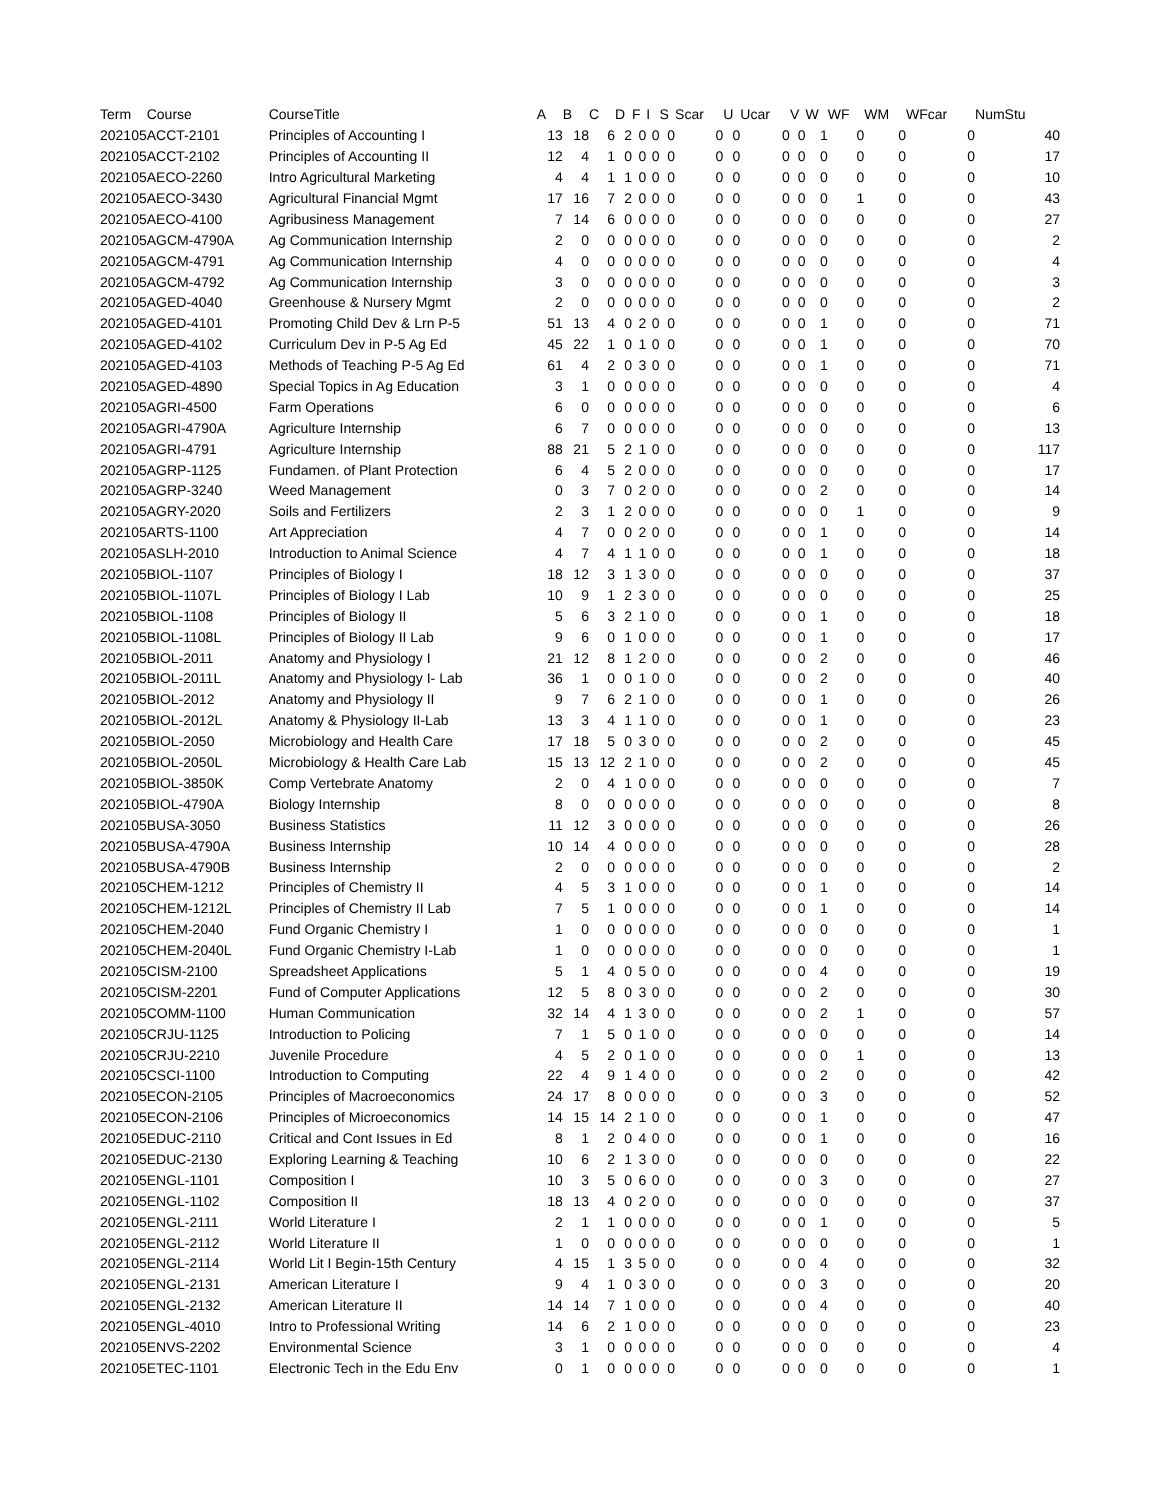| Term | Course | CourseTitle | A | B | C | D | F | I | S | Scar | U | Ucar | V | W | WF | WM | WFcar | NumStu |
| --- | --- | --- | --- | --- | --- | --- | --- | --- | --- | --- | --- | --- | --- | --- | --- | --- | --- | --- |
| 202105 | ACCT-2101 | Principles of Accounting I | 13 | 18 | 6 | 2 | 0 | 0 | 0 | 0 | 0 | 0 | 0 | 1 | 0 | 0 | 0 | 40 |
| 202105 | ACCT-2102 | Principles of Accounting II | 12 | 4 | 1 | 0 | 0 | 0 | 0 | 0 | 0 | 0 | 0 | 0 | 0 | 0 | 0 | 17 |
| 202105 | AECO-2260 | Intro Agricultural Marketing | 4 | 4 | 1 | 1 | 0 | 0 | 0 | 0 | 0 | 0 | 0 | 0 | 0 | 0 | 0 | 10 |
| 202105 | AECO-3430 | Agricultural Financial Mgmt | 17 | 16 | 7 | 2 | 0 | 0 | 0 | 0 | 0 | 0 | 0 | 0 | 1 | 0 | 0 | 43 |
| 202105 | AECO-4100 | Agribusiness Management | 7 | 14 | 6 | 0 | 0 | 0 | 0 | 0 | 0 | 0 | 0 | 0 | 0 | 0 | 0 | 27 |
| 202105 | AGCM-4790A | Ag Communication Internship | 2 | 0 | 0 | 0 | 0 | 0 | 0 | 0 | 0 | 0 | 0 | 0 | 0 | 0 | 0 | 2 |
| 202105 | AGCM-4791 | Ag Communication Internship | 4 | 0 | 0 | 0 | 0 | 0 | 0 | 0 | 0 | 0 | 0 | 0 | 0 | 0 | 0 | 4 |
| 202105 | AGCM-4792 | Ag Communication Internship | 3 | 0 | 0 | 0 | 0 | 0 | 0 | 0 | 0 | 0 | 0 | 0 | 0 | 0 | 0 | 3 |
| 202105 | AGED-4040 | Greenhouse & Nursery Mgmt | 2 | 0 | 0 | 0 | 0 | 0 | 0 | 0 | 0 | 0 | 0 | 0 | 0 | 0 | 0 | 2 |
| 202105 | AGED-4101 | Promoting Child Dev & Lrn P-5 | 51 | 13 | 4 | 0 | 2 | 0 | 0 | 0 | 0 | 0 | 0 | 1 | 0 | 0 | 0 | 71 |
| 202105 | AGED-4102 | Curriculum Dev in P-5 Ag Ed | 45 | 22 | 1 | 0 | 1 | 0 | 0 | 0 | 0 | 0 | 0 | 1 | 0 | 0 | 0 | 70 |
| 202105 | AGED-4103 | Methods of Teaching P-5 Ag Ed | 61 | 4 | 2 | 0 | 3 | 0 | 0 | 0 | 0 | 0 | 0 | 1 | 0 | 0 | 0 | 71 |
| 202105 | AGED-4890 | Special Topics in Ag Education | 3 | 1 | 0 | 0 | 0 | 0 | 0 | 0 | 0 | 0 | 0 | 0 | 0 | 0 | 0 | 4 |
| 202105 | AGRI-4500 | Farm Operations | 6 | 0 | 0 | 0 | 0 | 0 | 0 | 0 | 0 | 0 | 0 | 0 | 0 | 0 | 0 | 6 |
| 202105 | AGRI-4790A | Agriculture Internship | 6 | 7 | 0 | 0 | 0 | 0 | 0 | 0 | 0 | 0 | 0 | 0 | 0 | 0 | 0 | 13 |
| 202105 | AGRI-4791 | Agriculture Internship | 88 | 21 | 5 | 2 | 1 | 0 | 0 | 0 | 0 | 0 | 0 | 0 | 0 | 0 | 0 | 117 |
| 202105 | AGRP-1125 | Fundamen. of Plant Protection | 6 | 4 | 5 | 2 | 0 | 0 | 0 | 0 | 0 | 0 | 0 | 0 | 0 | 0 | 0 | 17 |
| 202105 | AGRP-3240 | Weed Management | 0 | 3 | 7 | 0 | 2 | 0 | 0 | 0 | 0 | 0 | 0 | 2 | 0 | 0 | 0 | 14 |
| 202105 | AGRY-2020 | Soils and Fertilizers | 2 | 3 | 1 | 2 | 0 | 0 | 0 | 0 | 0 | 0 | 0 | 0 | 1 | 0 | 0 | 9 |
| 202105 | ARTS-1100 | Art Appreciation | 4 | 7 | 0 | 0 | 2 | 0 | 0 | 0 | 0 | 0 | 0 | 1 | 0 | 0 | 0 | 14 |
| 202105 | ASLH-2010 | Introduction to Animal Science | 4 | 7 | 4 | 1 | 1 | 0 | 0 | 0 | 0 | 0 | 0 | 1 | 0 | 0 | 0 | 18 |
| 202105 | BIOL-1107 | Principles of Biology I | 18 | 12 | 3 | 1 | 3 | 0 | 0 | 0 | 0 | 0 | 0 | 0 | 0 | 0 | 0 | 37 |
| 202105 | BIOL-1107L | Principles of Biology I Lab | 10 | 9 | 1 | 2 | 3 | 0 | 0 | 0 | 0 | 0 | 0 | 0 | 0 | 0 | 0 | 25 |
| 202105 | BIOL-1108 | Principles of Biology II | 5 | 6 | 3 | 2 | 1 | 0 | 0 | 0 | 0 | 0 | 0 | 1 | 0 | 0 | 0 | 18 |
| 202105 | BIOL-1108L | Principles of Biology II Lab | 9 | 6 | 0 | 1 | 0 | 0 | 0 | 0 | 0 | 0 | 0 | 1 | 0 | 0 | 0 | 17 |
| 202105 | BIOL-2011 | Anatomy and Physiology I | 21 | 12 | 8 | 1 | 2 | 0 | 0 | 0 | 0 | 0 | 0 | 2 | 0 | 0 | 0 | 46 |
| 202105 | BIOL-2011L | Anatomy and Physiology I- Lab | 36 | 1 | 0 | 0 | 1 | 0 | 0 | 0 | 0 | 0 | 0 | 2 | 0 | 0 | 0 | 40 |
| 202105 | BIOL-2012 | Anatomy and Physiology II | 9 | 7 | 6 | 2 | 1 | 0 | 0 | 0 | 0 | 0 | 0 | 1 | 0 | 0 | 0 | 26 |
| 202105 | BIOL-2012L | Anatomy & Physiology II-Lab | 13 | 3 | 4 | 1 | 1 | 0 | 0 | 0 | 0 | 0 | 0 | 1 | 0 | 0 | 0 | 23 |
| 202105 | BIOL-2050 | Microbiology and Health Care | 17 | 18 | 5 | 0 | 3 | 0 | 0 | 0 | 0 | 0 | 0 | 2 | 0 | 0 | 0 | 45 |
| 202105 | BIOL-2050L | Microbiology & Health Care Lab | 15 | 13 | 12 | 2 | 1 | 0 | 0 | 0 | 0 | 0 | 0 | 2 | 0 | 0 | 0 | 45 |
| 202105 | BIOL-3850K | Comp Vertebrate Anatomy | 2 | 0 | 4 | 1 | 0 | 0 | 0 | 0 | 0 | 0 | 0 | 0 | 0 | 0 | 0 | 7 |
| 202105 | BIOL-4790A | Biology Internship | 8 | 0 | 0 | 0 | 0 | 0 | 0 | 0 | 0 | 0 | 0 | 0 | 0 | 0 | 0 | 8 |
| 202105 | BUSA-3050 | Business Statistics | 11 | 12 | 3 | 0 | 0 | 0 | 0 | 0 | 0 | 0 | 0 | 0 | 0 | 0 | 0 | 26 |
| 202105 | BUSA-4790A | Business Internship | 10 | 14 | 4 | 0 | 0 | 0 | 0 | 0 | 0 | 0 | 0 | 0 | 0 | 0 | 0 | 28 |
| 202105 | BUSA-4790B | Business Internship | 2 | 0 | 0 | 0 | 0 | 0 | 0 | 0 | 0 | 0 | 0 | 0 | 0 | 0 | 0 | 2 |
| 202105 | CHEM-1212 | Principles of Chemistry II | 4 | 5 | 3 | 1 | 0 | 0 | 0 | 0 | 0 | 0 | 0 | 1 | 0 | 0 | 0 | 14 |
| 202105 | CHEM-1212L | Principles of Chemistry II Lab | 7 | 5 | 1 | 0 | 0 | 0 | 0 | 0 | 0 | 0 | 0 | 1 | 0 | 0 | 0 | 14 |
| 202105 | CHEM-2040 | Fund Organic Chemistry I | 1 | 0 | 0 | 0 | 0 | 0 | 0 | 0 | 0 | 0 | 0 | 0 | 0 | 0 | 0 | 1 |
| 202105 | CHEM-2040L | Fund Organic Chemistry I-Lab | 1 | 0 | 0 | 0 | 0 | 0 | 0 | 0 | 0 | 0 | 0 | 0 | 0 | 0 | 0 | 1 |
| 202105 | CISM-2100 | Spreadsheet Applications | 5 | 1 | 4 | 0 | 5 | 0 | 0 | 0 | 0 | 0 | 0 | 4 | 0 | 0 | 0 | 19 |
| 202105 | CISM-2201 | Fund of Computer Applications | 12 | 5 | 8 | 0 | 3 | 0 | 0 | 0 | 0 | 0 | 0 | 2 | 0 | 0 | 0 | 30 |
| 202105 | COMM-1100 | Human Communication | 32 | 14 | 4 | 1 | 3 | 0 | 0 | 0 | 0 | 0 | 0 | 2 | 1 | 0 | 0 | 57 |
| 202105 | CRJU-1125 | Introduction to Policing | 7 | 1 | 5 | 0 | 1 | 0 | 0 | 0 | 0 | 0 | 0 | 0 | 0 | 0 | 0 | 14 |
| 202105 | CRJU-2210 | Juvenile Procedure | 4 | 5 | 2 | 0 | 1 | 0 | 0 | 0 | 0 | 0 | 0 | 0 | 1 | 0 | 0 | 13 |
| 202105 | CSCI-1100 | Introduction to Computing | 22 | 4 | 9 | 1 | 4 | 0 | 0 | 0 | 0 | 0 | 0 | 2 | 0 | 0 | 0 | 42 |
| 202105 | ECON-2105 | Principles of Macroeconomics | 24 | 17 | 8 | 0 | 0 | 0 | 0 | 0 | 0 | 0 | 0 | 3 | 0 | 0 | 0 | 52 |
| 202105 | ECON-2106 | Principles of Microeconomics | 14 | 15 | 14 | 2 | 1 | 0 | 0 | 0 | 0 | 0 | 0 | 1 | 0 | 0 | 0 | 47 |
| 202105 | EDUC-2110 | Critical and Cont Issues in Ed | 8 | 1 | 2 | 0 | 4 | 0 | 0 | 0 | 0 | 0 | 0 | 1 | 0 | 0 | 0 | 16 |
| 202105 | EDUC-2130 | Exploring Learning & Teaching | 10 | 6 | 2 | 1 | 3 | 0 | 0 | 0 | 0 | 0 | 0 | 0 | 0 | 0 | 0 | 22 |
| 202105 | ENGL-1101 | Composition I | 10 | 3 | 5 | 0 | 6 | 0 | 0 | 0 | 0 | 0 | 0 | 3 | 0 | 0 | 0 | 27 |
| 202105 | ENGL-1102 | Composition II | 18 | 13 | 4 | 0 | 2 | 0 | 0 | 0 | 0 | 0 | 0 | 0 | 0 | 0 | 0 | 37 |
| 202105 | ENGL-2111 | World Literature I | 2 | 1 | 1 | 0 | 0 | 0 | 0 | 0 | 0 | 0 | 0 | 1 | 0 | 0 | 0 | 5 |
| 202105 | ENGL-2112 | World Literature II | 1 | 0 | 0 | 0 | 0 | 0 | 0 | 0 | 0 | 0 | 0 | 0 | 0 | 0 | 0 | 1 |
| 202105 | ENGL-2114 | World Lit I Begin-15th Century | 4 | 15 | 1 | 3 | 5 | 0 | 0 | 0 | 0 | 0 | 0 | 4 | 0 | 0 | 0 | 32 |
| 202105 | ENGL-2131 | American Literature I | 9 | 4 | 1 | 0 | 3 | 0 | 0 | 0 | 0 | 0 | 0 | 3 | 0 | 0 | 0 | 20 |
| 202105 | ENGL-2132 | American Literature II | 14 | 14 | 7 | 1 | 0 | 0 | 0 | 0 | 0 | 0 | 0 | 4 | 0 | 0 | 0 | 40 |
| 202105 | ENGL-4010 | Intro to Professional Writing | 14 | 6 | 2 | 1 | 0 | 0 | 0 | 0 | 0 | 0 | 0 | 0 | 0 | 0 | 0 | 23 |
| 202105 | ENVS-2202 | Environmental Science | 3 | 1 | 0 | 0 | 0 | 0 | 0 | 0 | 0 | 0 | 0 | 0 | 0 | 0 | 0 | 4 |
| 202105 | ETEC-1101 | Electronic Tech in the Edu Env | 0 | 1 | 0 | 0 | 0 | 0 | 0 | 0 | 0 | 0 | 0 | 0 | 0 | 0 | 0 | 1 |